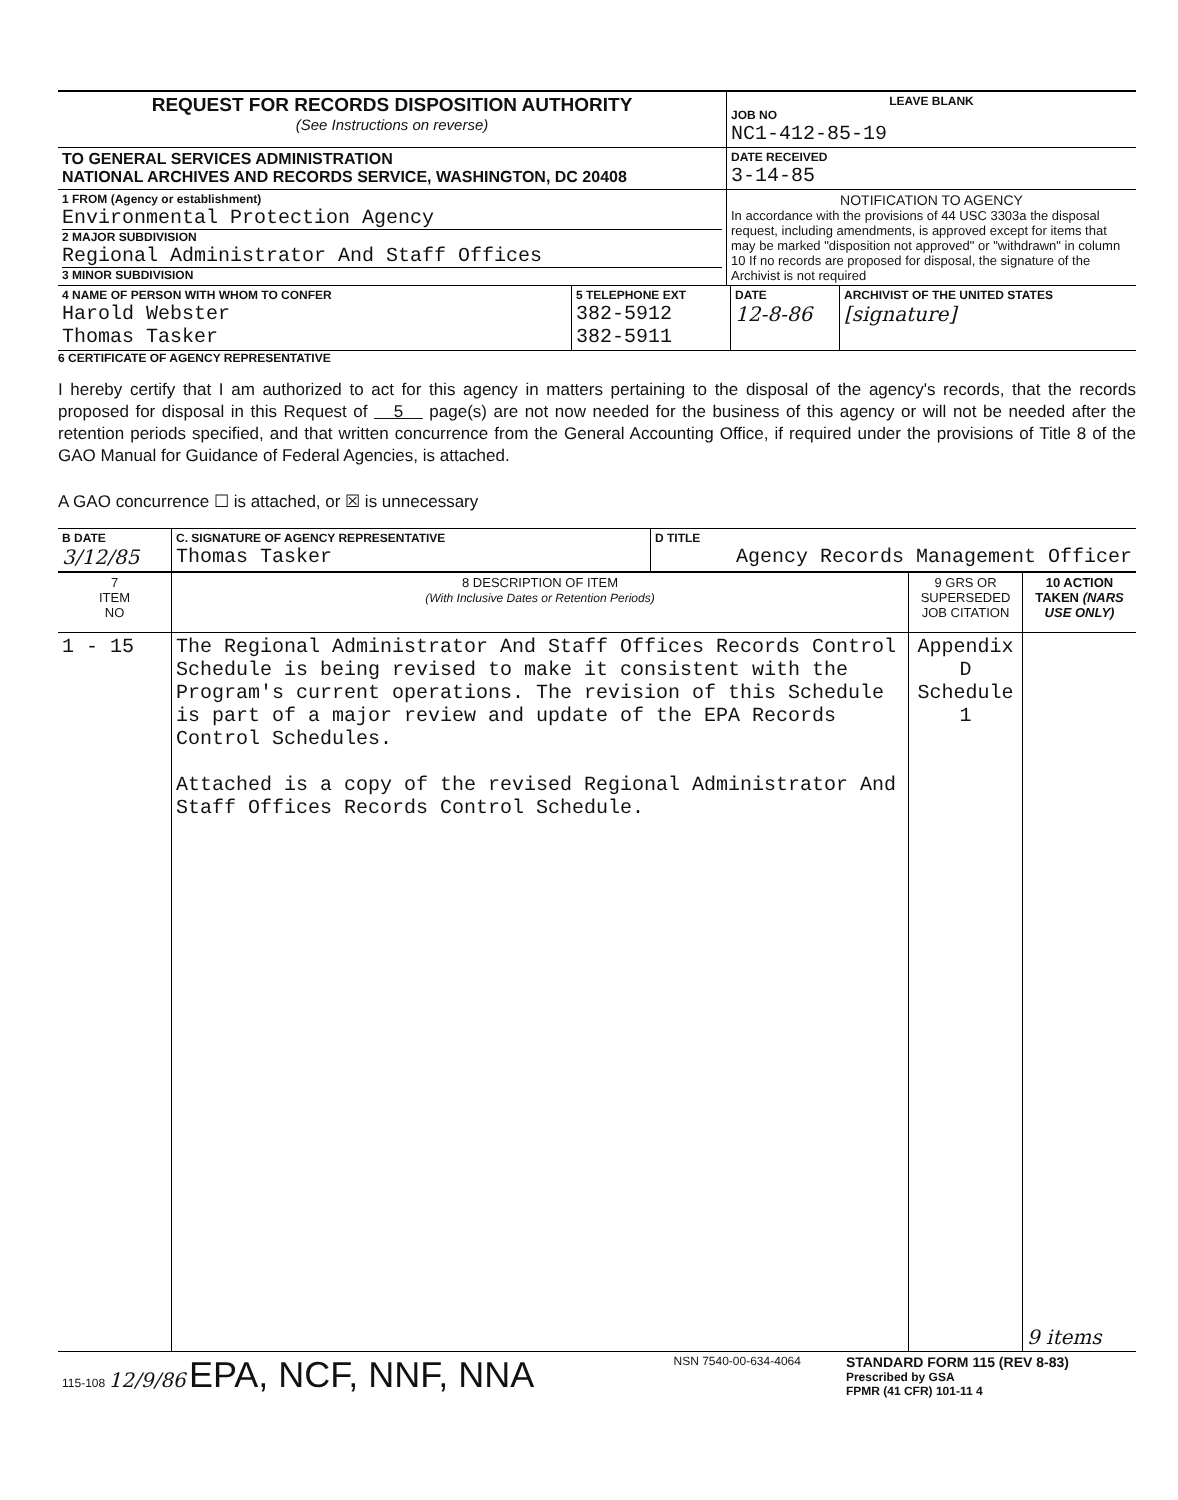| REQUEST FOR RECORDS DISPOSITION AUTHORITY (See Instructions on reverse) | LEAVE BLANK JOB NO NC1-412-85-19 |
| TO GENERAL SERVICES ADMINISTRATION NATIONAL ARCHIVES AND RECORDS SERVICE, WASHINGTON, DC 20408 | DATE RECEIVED 3-14-85 |
| 1 FROM (Agency or establishment) Environmental Protection Agency 2 MAJOR SUBDIVISION Regional Administrator And Staff Offices 3 MINOR SUBDIVISION | NOTIFICATION TO AGENCY In accordance with the provisions of 44 USC 3303a the disposal request, including amendments, is approved except for items that may be marked "disposition not approved" or "withdrawn" in column 10 If no records are proposed for disposal, the signature of the Archivist is not required |
| 4 NAME OF PERSON WITH WHOM TO CONFER Harold Webster Thomas Tasker | 5 TELEPHONE EXT 382-5912 382-5911 | DATE 12-8-86 | ARCHIVIST OF THE UNITED STATES [signature] |
6 CERTIFICATE OF AGENCY REPRESENTATIVE
I hereby certify that I am authorized to act for this agency in matters pertaining to the disposal of the agency's records, that the records proposed for disposal in this Request of 5 page(s) are not now needed for the business of this agency or will not be needed after the retention periods specified, and that written concurrence from the General Accounting Office, if required under the provisions of Title 8 of the GAO Manual for Guidance of Federal Agencies, is attached.
A GAO concurrence ☐ is attached, or ☒ is unnecessary
| B DATE 3/12/85 | C. SIGNATURE OF AGENCY REPRESENTATIVE Thomas Tasker | D TITLE Agency Records Management Officer |
| 7 ITEM NO | 8 DESCRIPTION OF ITEM (With Inclusive Dates or Retention Periods) | 9 GRS OR SUPERSEDED JOB CITATION | 10 ACTION TAKEN (NARS USE ONLY) |
| --- | --- | --- | --- |
| 1 - 15 | The Regional Administrator And Staff Offices Records Control Schedule is being revised to make it consistent with the Program's current operations. The revision of this Schedule is part of a major review and update of the EPA Records Control Schedules. Attached is a copy of the revised Regional Administrator And Staff Offices Records Control Schedule. | Appendix D Schedule 1 | 9 items |
| 115-108 12/9/86 EPA, NCF, NNF, NNA | NSN 7540-00-634-4064 | STANDARD FORM 115 (REV 8-83) Prescribed by GSA FPMR (41 CFR) 101-11 4 |